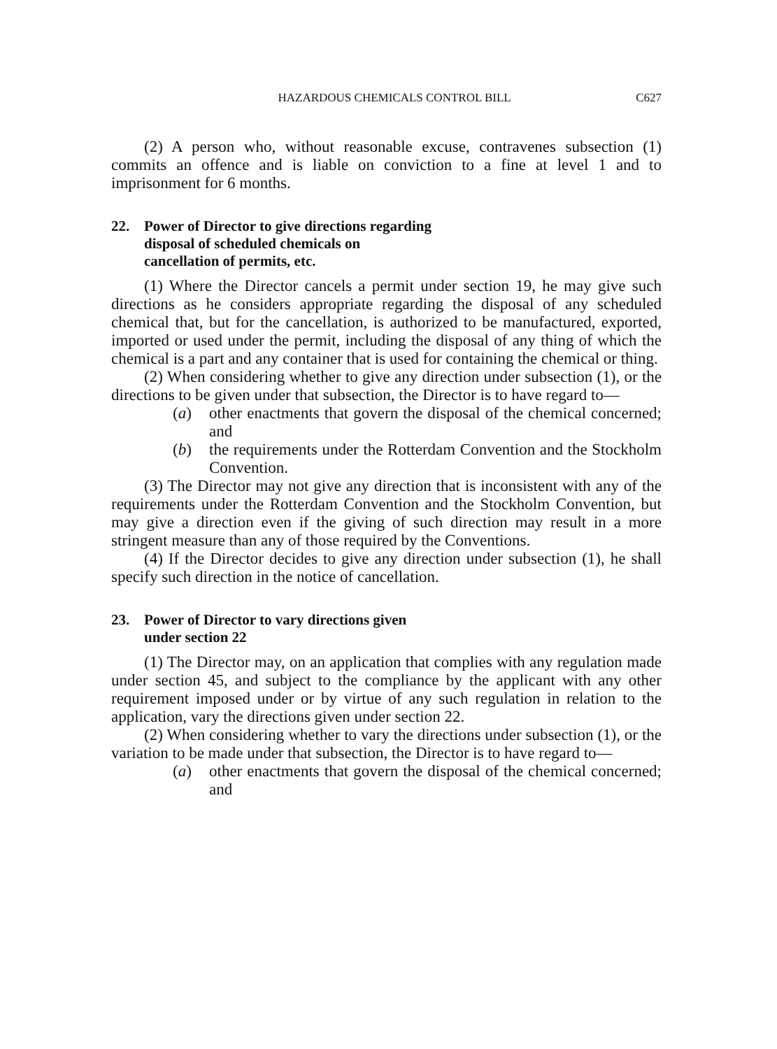HAZARDOUS CHEMICALS CONTROL BILL C627
(2) A person who, without reasonable excuse, contravenes subsection (1) commits an offence and is liable on conviction to a fine at level 1 and to imprisonment for 6 months.
22. Power of Director to give directions regarding
disposal of scheduled chemicals on
cancellation of permits, etc.
(1) Where the Director cancels a permit under section 19, he may give such directions as he considers appropriate regarding the disposal of any scheduled chemical that, but for the cancellation, is authorized to be manufactured, exported, imported or used under the permit, including the disposal of any thing of which the chemical is a part and any container that is used for containing the chemical or thing.
(2) When considering whether to give any direction under subsection (1), or the directions to be given under that subsection, the Director is to have regard to—
(a) other enactments that govern the disposal of the chemical concerned; and
(b) the requirements under the Rotterdam Convention and the Stockholm Convention.
(3) The Director may not give any direction that is inconsistent with any of the requirements under the Rotterdam Convention and the Stockholm Convention, but may give a direction even if the giving of such direction may result in a more stringent measure than any of those required by the Conventions.
(4) If the Director decides to give any direction under subsection (1), he shall specify such direction in the notice of cancellation.
23. Power of Director to vary directions given
under section 22
(1) The Director may, on an application that complies with any regulation made under section 45, and subject to the compliance by the applicant with any other requirement imposed under or by virtue of any such regulation in relation to the application, vary the directions given under section 22.
(2) When considering whether to vary the directions under subsection (1), or the variation to be made under that subsection, the Director is to have regard to—
(a) other enactments that govern the disposal of the chemical concerned; and